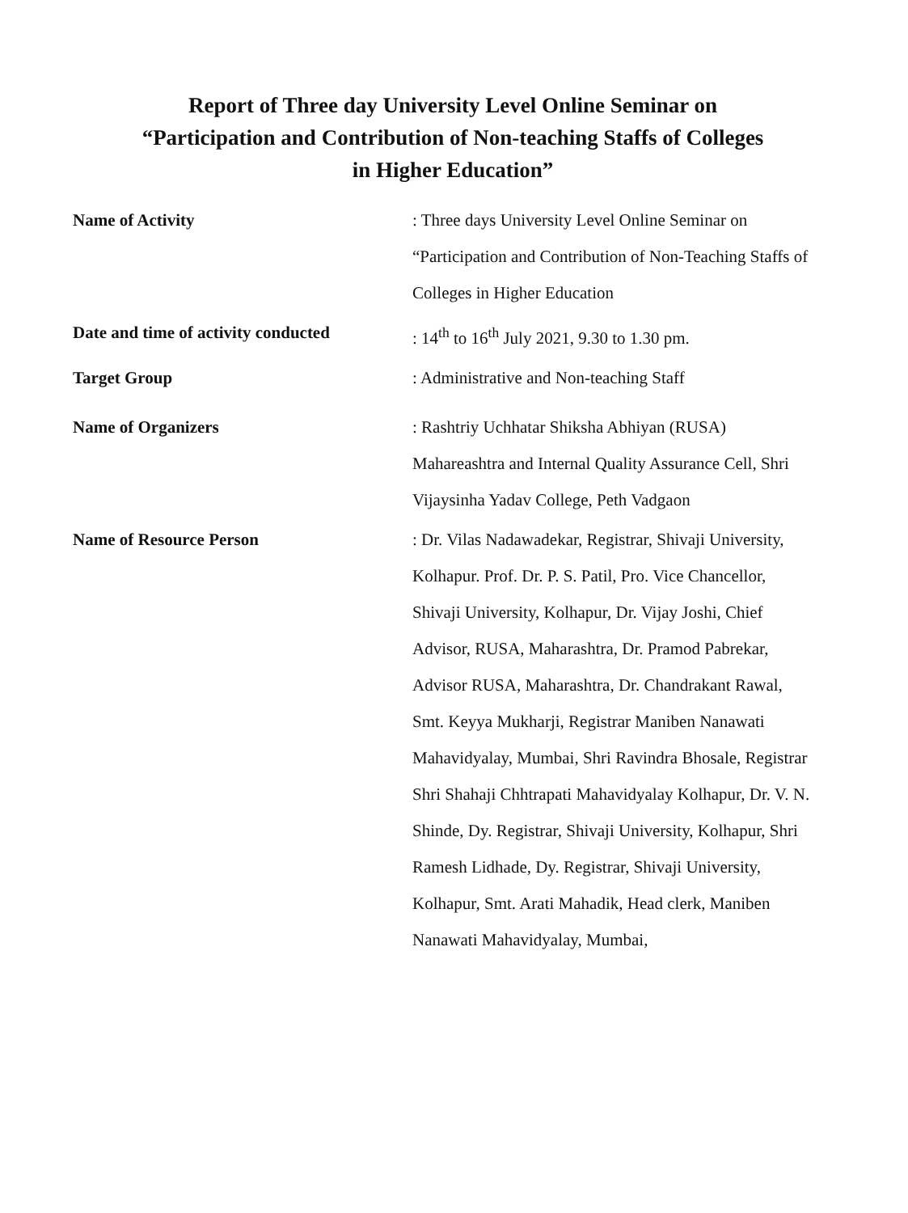Report of Three day University Level Online Seminar on
“Participation and Contribution of Non-teaching Staffs of Colleges
in Higher Education”
Name of Activity
: Three days University Level Online Seminar on “Participation and Contribution of Non-Teaching Staffs of Colleges in Higher Education
Date and time of activity conducted
: 14<sup>th</sup> to 16<sup>th</sup> July 2021, 9.30 to 1.30 pm.
Target Group
: Administrative and Non-teaching Staff
Name of Organizers
: Rashtriy Uchhatar Shiksha Abhiyan (RUSA) Mahareashtra and Internal Quality Assurance Cell, Shri Vijaysinha Yadav College, Peth Vadgaon
Name of Resource Person
: Dr. Vilas Nadawadekar, Registrar, Shivaji University, Kolhapur. Prof. Dr. P. S. Patil, Pro. Vice Chancellor, Shivaji University, Kolhapur, Dr. Vijay Joshi, Chief Advisor, RUSA, Maharashtra, Dr. Pramod Pabrekar, Advisor RUSA, Maharashtra, Dr. Chandrakant Rawal, Smt. Keyya Mukharji, Registrar Maniben Nanawati Mahavidyalay, Mumbai, Shri Ravindra Bhosale, Registrar Shri Shahaji Chhtrapati Mahavidyalay Kolhapur, Dr. V. N. Shinde, Dy. Registrar, Shivaji University, Kolhapur, Shri Ramesh Lidhade, Dy. Registrar, Shivaji University, Kolhapur, Smt. Arati Mahadik, Head clerk, Maniben Nanawati Mahavidyalay, Mumbai,